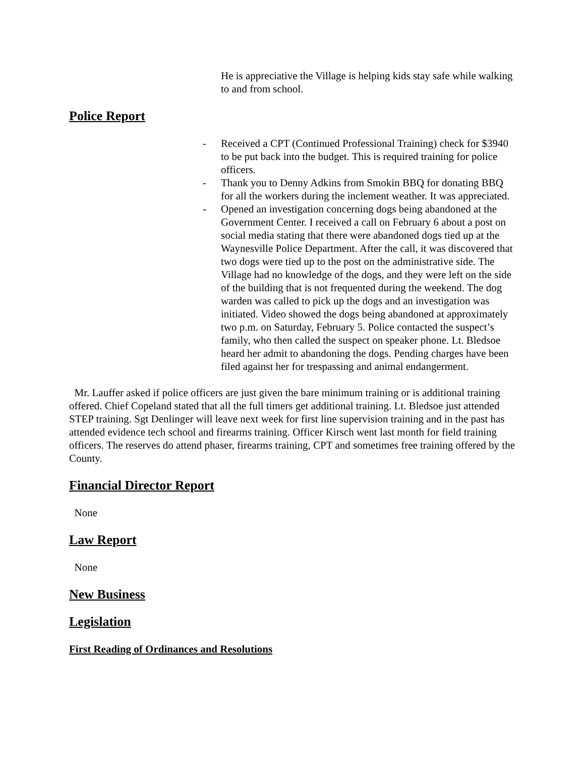He is appreciative the Village is helping kids stay safe while walking to and from school.
Police Report
- Received a CPT (Continued Professional Training) check for $3940 to be put back into the budget. This is required training for police officers.
- Thank you to Denny Adkins from Smokin BBQ for donating BBQ for all the workers during the inclement weather. It was appreciated.
- Opened an investigation concerning dogs being abandoned at the Government Center. I received a call on February 6 about a post on social media stating that there were abandoned dogs tied up at the Waynesville Police Department. After the call, it was discovered that two dogs were tied up to the post on the administrative side. The Village had no knowledge of the dogs, and they were left on the side of the building that is not frequented during the weekend. The dog warden was called to pick up the dogs and an investigation was initiated. Video showed the dogs being abandoned at approximately two p.m. on Saturday, February 5. Police contacted the suspect’s family, who then called the suspect on speaker phone. Lt. Bledsoe heard her admit to abandoning the dogs. Pending charges have been filed against her for trespassing and animal endangerment.
Mr. Lauffer asked if police officers are just given the bare minimum training or is additional training offered. Chief Copeland stated that all the full timers get additional training. Lt. Bledsoe just attended STEP training. Sgt Denlinger will leave next week for first line supervision training and in the past has attended evidence tech school and firearms training. Officer Kirsch went last month for field training officers. The reserves do attend phaser, firearms training, CPT and sometimes free training offered by the County.
Financial Director Report
None
Law Report
None
New Business
Legislation
First Reading of Ordinances and Resolutions